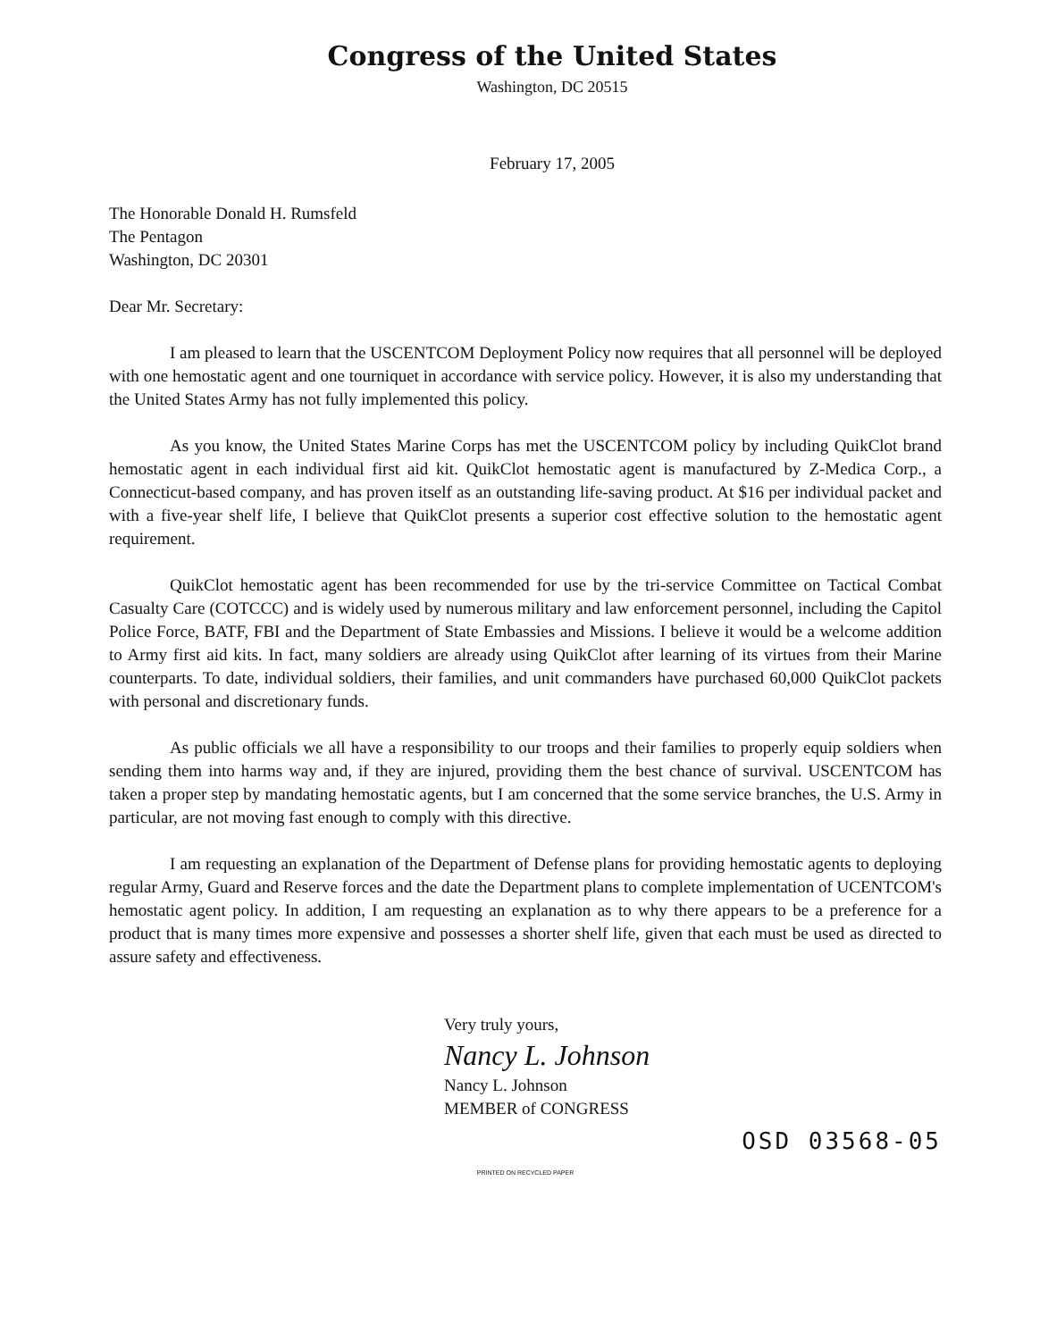Congress of the United States
Washington, DC 20515
February 17, 2005
The Honorable Donald H. Rumsfeld
The Pentagon
Washington, DC 20301
Dear Mr. Secretary:
I am pleased to learn that the USCENTCOM Deployment Policy now requires that all personnel will be deployed with one hemostatic agent and one tourniquet in accordance with service policy. However, it is also my understanding that the United States Army has not fully implemented this policy.
As you know, the United States Marine Corps has met the USCENTCOM policy by including QuikClot brand hemostatic agent in each individual first aid kit. QuikClot hemostatic agent is manufactured by Z-Medica Corp., a Connecticut-based company, and has proven itself as an outstanding life-saving product. At $16 per individual packet and with a five-year shelf life, I believe that QuikClot presents a superior cost effective solution to the hemostatic agent requirement.
QuikClot hemostatic agent has been recommended for use by the tri-service Committee on Tactical Combat Casualty Care (COTCCC) and is widely used by numerous military and law enforcement personnel, including the Capitol Police Force, BATF, FBI and the Department of State Embassies and Missions. I believe it would be a welcome addition to Army first aid kits. In fact, many soldiers are already using QuikClot after learning of its virtues from their Marine counterparts. To date, individual soldiers, their families, and unit commanders have purchased 60,000 QuikClot packets with personal and discretionary funds.
As public officials we all have a responsibility to our troops and their families to properly equip soldiers when sending them into harms way and, if they are injured, providing them the best chance of survival. USCENTCOM has taken a proper step by mandating hemostatic agents, but I am concerned that the some service branches, the U.S. Army in particular, are not moving fast enough to comply with this directive.
I am requesting an explanation of the Department of Defense plans for providing hemostatic agents to deploying regular Army, Guard and Reserve forces and the date the Department plans to complete implementation of UCENTCOM's hemostatic agent policy. In addition, I am requesting an explanation as to why there appears to be a preference for a product that is many times more expensive and possesses a shorter shelf life, given that each must be used as directed to assure safety and effectiveness.
Very truly yours,
Nancy L. Johnson
Nancy L. Johnson
MEMBER of CONGRESS
OSD 03568-05
PRINTED ON RECYCLED PAPER